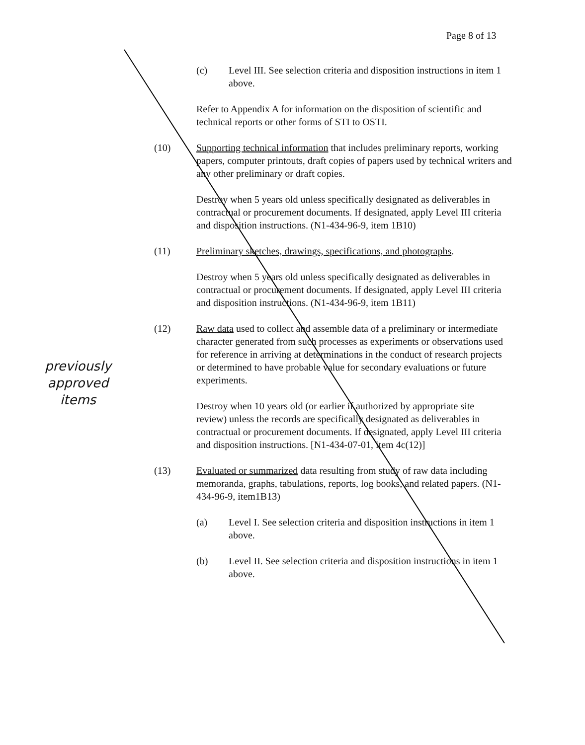Page 8 of 13
(c) Level III. See selection criteria and disposition instructions in item 1 above.
Refer to Appendix A for information on the disposition of scientific and technical reports or other forms of STI to OSTI.
(10) Supporting technical information that includes preliminary reports, working papers, computer printouts, draft copies of papers used by technical writers and any other preliminary or draft copies.
Destroy when 5 years old unless specifically designated as deliverables in contractual or procurement documents. If designated, apply Level III criteria and disposition instructions. (N1-434-96-9, item 1B10)
(11) Preliminary sketches, drawings, specifications, and photographs.
Destroy when 5 years old unless specifically designated as deliverables in contractual or procurement documents. If designated, apply Level III criteria and disposition instructions. (N1-434-96-9, item 1B11)
(12) Raw data used to collect and assemble data of a preliminary or intermediate character generated from such processes as experiments or observations used for reference in arriving at determinations in the conduct of research projects or determined to have probable value for secondary evaluations or future experiments.
Destroy when 10 years old (or earlier if authorized by appropriate site review) unless the records are specifically designated as deliverables in contractual or procurement documents. If designated, apply Level III criteria and disposition instructions. [N1-434-07-01, item 4c(12)]
(13) Evaluated or summarized data resulting from study of raw data including memoranda, graphs, tabulations, reports, log books, and related papers. (N1-434-96-9, item1B13)
(a) Level I. See selection criteria and disposition instructions in item 1 above.
(b) Level II. See selection criteria and disposition instructions in item 1 above.
previously
approved
items